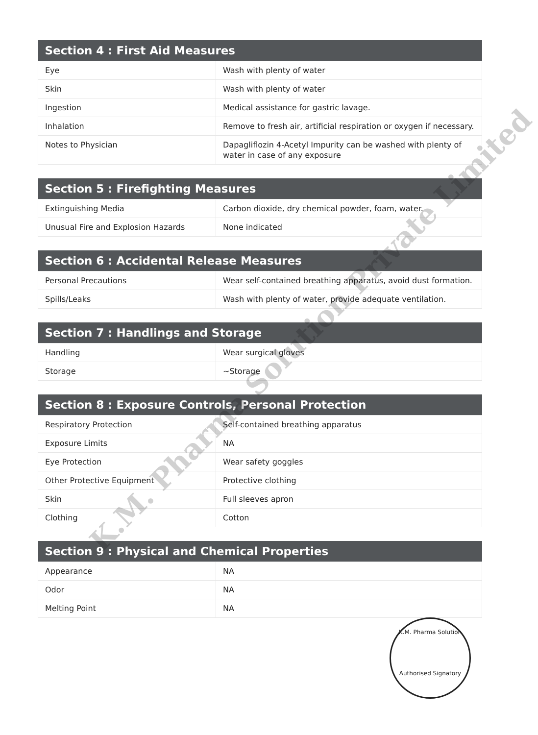| Section 4 : First Aid Measures | |
| --- | --- |
| Eye | Wash with plenty of water |
| Skin | Wash with plenty of water |
| Ingestion | Medical assistance for gastric lavage. |
| Inhalation | Remove to fresh air, artificial respiration or oxygen if necessary. |
| Notes to Physician | Dapagliflozin 4-Acetyl Impurity can be washed with plenty of water in case of any exposure |
| Section 5 : Firefighting Measures | |
| --- | --- |
| Extinguishing Media | Carbon dioxide, dry chemical powder, foam, water. |
| Unusual Fire and Explosion Hazards | None indicated |
| Section 6 : Accidental Release Measures | |
| --- | --- |
| Personal Precautions | Wear self-contained breathing apparatus, avoid dust formation. |
| Spills/Leaks | Wash with plenty of water, provide adequate ventilation. |
| Section 7 : Handlings and Storage | |
| --- | --- |
| Handling | Wear surgical gloves |
| Storage | ~Storage |
| Section 8 : Exposure Controls, Personal Protection | |
| --- | --- |
| Respiratory Protection | Self-contained breathing apparatus |
| Exposure Limits | NA |
| Eye Protection | Wear safety goggles |
| Other Protective Equipment | Protective clothing |
| Skin | Full sleeves apron |
| Clothing | Cotton |
| Section 9 : Physical and Chemical Properties | |
| --- | --- |
| Appearance | NA |
| Odor | NA |
| Melting Point | NA |
K.M. Pharma Solution Private Limited
K.M. Pharma Solution
Authorised Signatory